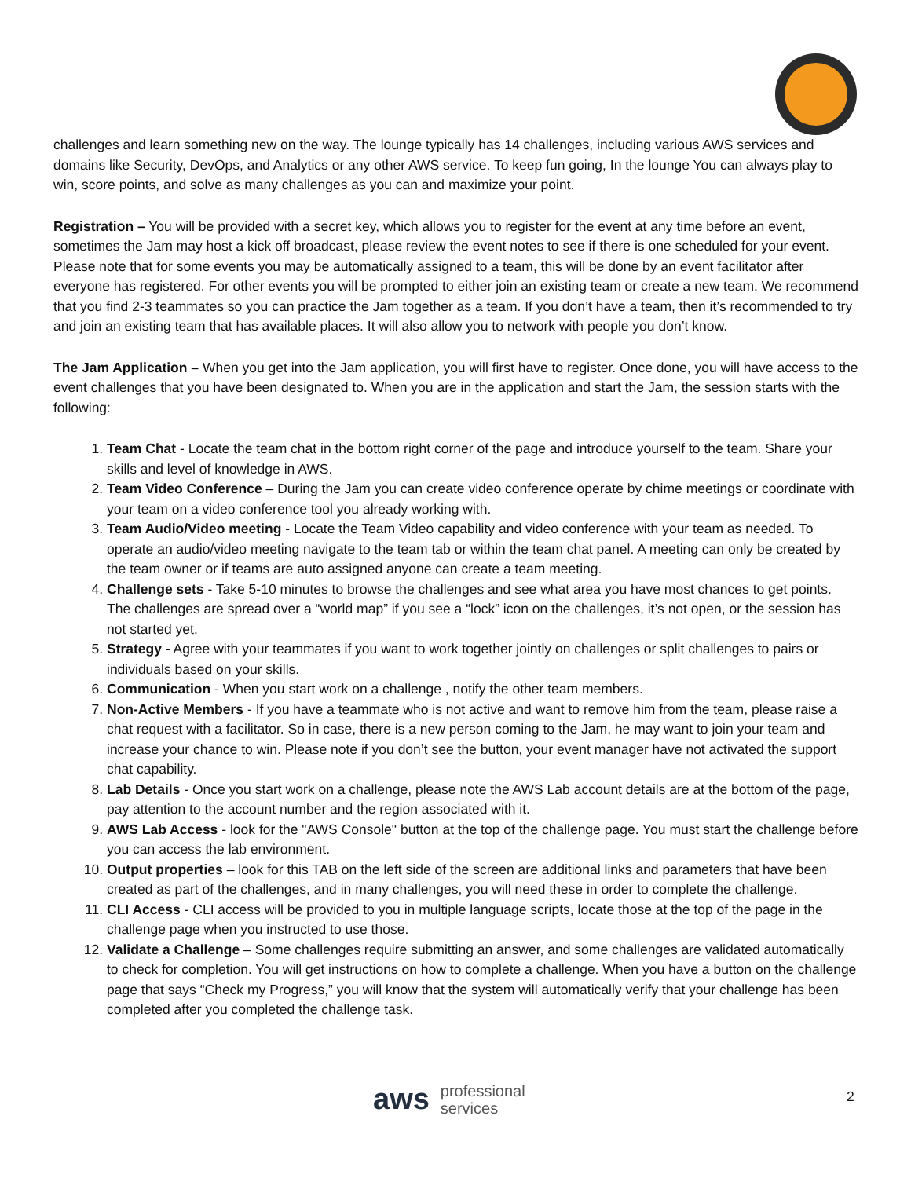challenges and learn something new on the way. The lounge typically has 14 challenges, including various AWS services and domains like Security, DevOps, and Analytics or any other AWS service. To keep fun going, In the lounge You can always play to win, score points, and solve as many challenges as you can and maximize your point.
Registration – You will be provided with a secret key, which allows you to register for the event at any time before an event, sometimes the Jam may host a kick off broadcast, please review the event notes to see if there is one scheduled for your event. Please note that for some events you may be automatically assigned to a team, this will be done by an event facilitator after everyone has registered. For other events you will be prompted to either join an existing team or create a new team. We recommend that you find 2-3 teammates so you can practice the Jam together as a team. If you don’t have a team, then it’s recommended to try and join an existing team that has available places. It will also allow you to network with people you don’t know.
The Jam Application – When you get into the Jam application, you will first have to register. Once done, you will have access to the event challenges that you have been designated to. When you are in the application and start the Jam, the session starts with the following:
1. Team Chat - Locate the team chat in the bottom right corner of the page and introduce yourself to the team. Share your skills and level of knowledge in AWS.
2. Team Video Conference – During the Jam you can create video conference operate by chime meetings or coordinate with your team on a video conference tool you already working with.
3. Team Audio/Video meeting - Locate the Team Video capability and video conference with your team as needed. To operate an audio/video meeting navigate to the team tab or within the team chat panel. A meeting can only be created by the team owner or if teams are auto assigned anyone can create a team meeting.
4. Challenge sets - Take 5-10 minutes to browse the challenges and see what area you have most chances to get points. The challenges are spread over a “world map” if you see a “lock” icon on the challenges, it’s not open, or the session has not started yet.
5. Strategy - Agree with your teammates if you want to work together jointly on challenges or split challenges to pairs or individuals based on your skills.
6. Communication - When you start work on a challenge , notify the other team members.
7. Non-Active Members - If you have a teammate who is not active and want to remove him from the team, please raise a chat request with a facilitator. So in case, there is a new person coming to the Jam, he may want to join your team and increase your chance to win. Please note if you don’t see the button, your event manager have not activated the support chat capability.
8. Lab Details - Once you start work on a challenge, please note the AWS Lab account details are at the bottom of the page, pay attention to the account number and the region associated with it.
9. AWS Lab Access - look for the "AWS Console" button at the top of the challenge page. You must start the challenge before you can access the lab environment.
10. Output properties – look for this TAB on the left side of the screen are additional links and parameters that have been created as part of the challenges, and in many challenges, you will need these in order to complete the challenge.
11. CLI Access - CLI access will be provided to you in multiple language scripts, locate those at the top of the page in the challenge page when you instructed to use those.
12. Validate a Challenge – Some challenges require submitting an answer, and some challenges are validated automatically to check for completion. You will get instructions on how to complete a challenge. When you have a button on the challenge page that says “Check my Progress,” you will know that the system will automatically verify that your challenge has been completed after you completed the challenge task.
aws professional
services
2